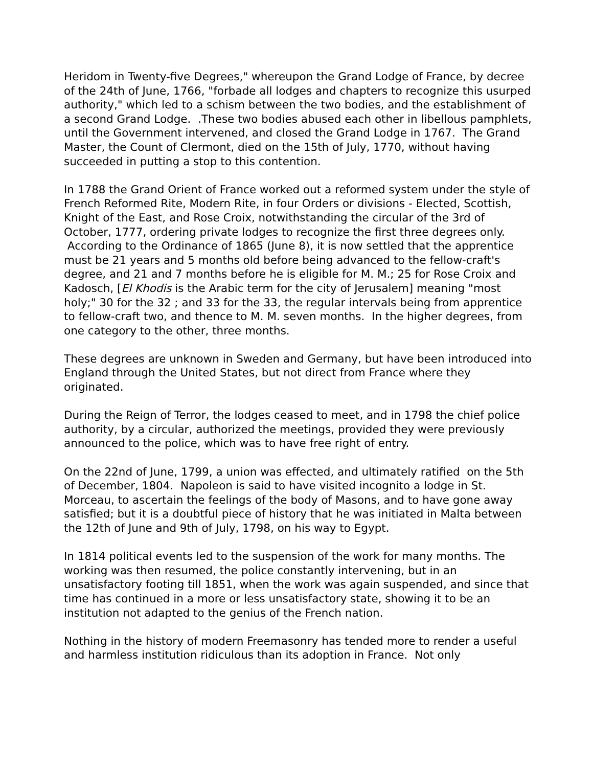Heridom in Twenty-five Degrees," whereupon the Grand Lodge of France, by decree of the 24th of June, 1766, "forbade all lodges and chapters to recognize this usurped authority," which led to a schism between the two bodies, and the establishment of a second Grand Lodge. .These two bodies abused each other in libellous pamphlets, until the Government intervened, and closed the Grand Lodge in 1767. The Grand Master, the Count of Clermont, died on the 15th of July, 1770, without having succeeded in putting a stop to this contention.
In 1788 the Grand Orient of France worked out a reformed system under the style of French Reformed Rite, Modern Rite, in four Orders or divisions - Elected, Scottish, Knight of the East, and Rose Croix, notwithstanding the circular of the 3rd of October, 1777, ordering private lodges to recognize the first three degrees only. According to the Ordinance of 1865 (June 8), it is now settled that the apprentice must be 21 years and 5 months old before being advanced to the fellow-craft's degree, and 21 and 7 months before he is eligible for M. M.; 25 for Rose Croix and Kadosch, [El Khodis is the Arabic term for the city of Jerusalem] meaning "most holy;" 30 for the 32 ; and 33 for the 33, the regular intervals being from apprentice to fellow-craft two, and thence to M. M. seven months. In the higher degrees, from one category to the other, three months.
These degrees are unknown in Sweden and Germany, but have been introduced into England through the United States, but not direct from France where they originated.
During the Reign of Terror, the lodges ceased to meet, and in 1798 the chief police authority, by a circular, authorized the meetings, provided they were previously announced to the police, which was to have free right of entry.
On the 22nd of June, 1799, a union was effected, and ultimately ratified on the 5th of December, 1804. Napoleon is said to have visited incognito a lodge in St. Morceau, to ascertain the feelings of the body of Masons, and to have gone away satisfied; but it is a doubtful piece of history that he was initiated in Malta between the 12th of June and 9th of July, 1798, on his way to Egypt.
In 1814 political events led to the suspension of the work for many months. The working was then resumed, the police constantly intervening, but in an unsatisfactory footing till 1851, when the work was again suspended, and since that time has continued in a more or less unsatisfactory state, showing it to be an institution not adapted to the genius of the French nation.
Nothing in the history of modern Freemasonry has tended more to render a useful and harmless institution ridiculous than its adoption in France. Not only